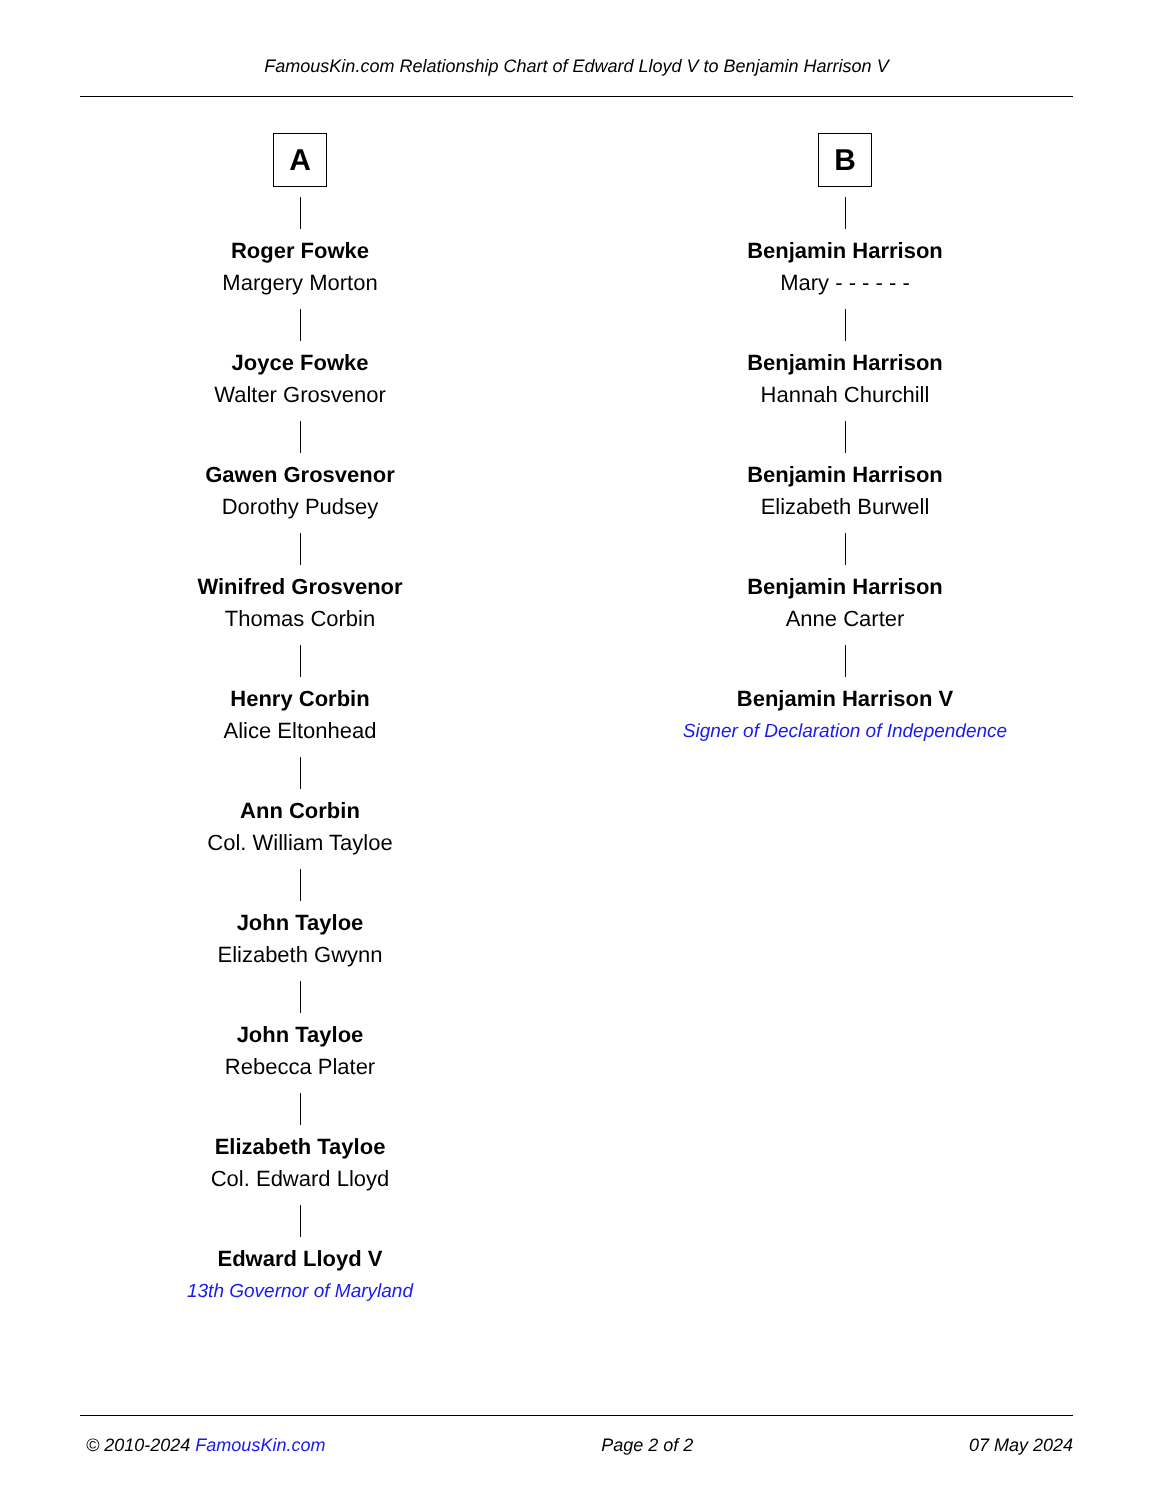FamousKin.com Relationship Chart of Edward Lloyd V to Benjamin Harrison V
A
Roger Fowke
Margery Morton
Joyce Fowke
Walter Grosvenor
Gawen Grosvenor
Dorothy Pudsey
Winifred Grosvenor
Thomas Corbin
Henry Corbin
Alice Eltonhead
Ann Corbin
Col. William Tayloe
John Tayloe
Elizabeth Gwynn
John Tayloe
Rebecca Plater
Elizabeth Tayloe
Col. Edward Lloyd
Edward Lloyd V
13th Governor of Maryland
B
Benjamin Harrison
Mary - - - - - -
Benjamin Harrison
Hannah Churchill
Benjamin Harrison
Elizabeth Burwell
Benjamin Harrison
Anne Carter
Benjamin Harrison V
Signer of Declaration of Independence
© 2010-2024 FamousKin.com Page 2 of 2 07 May 2024